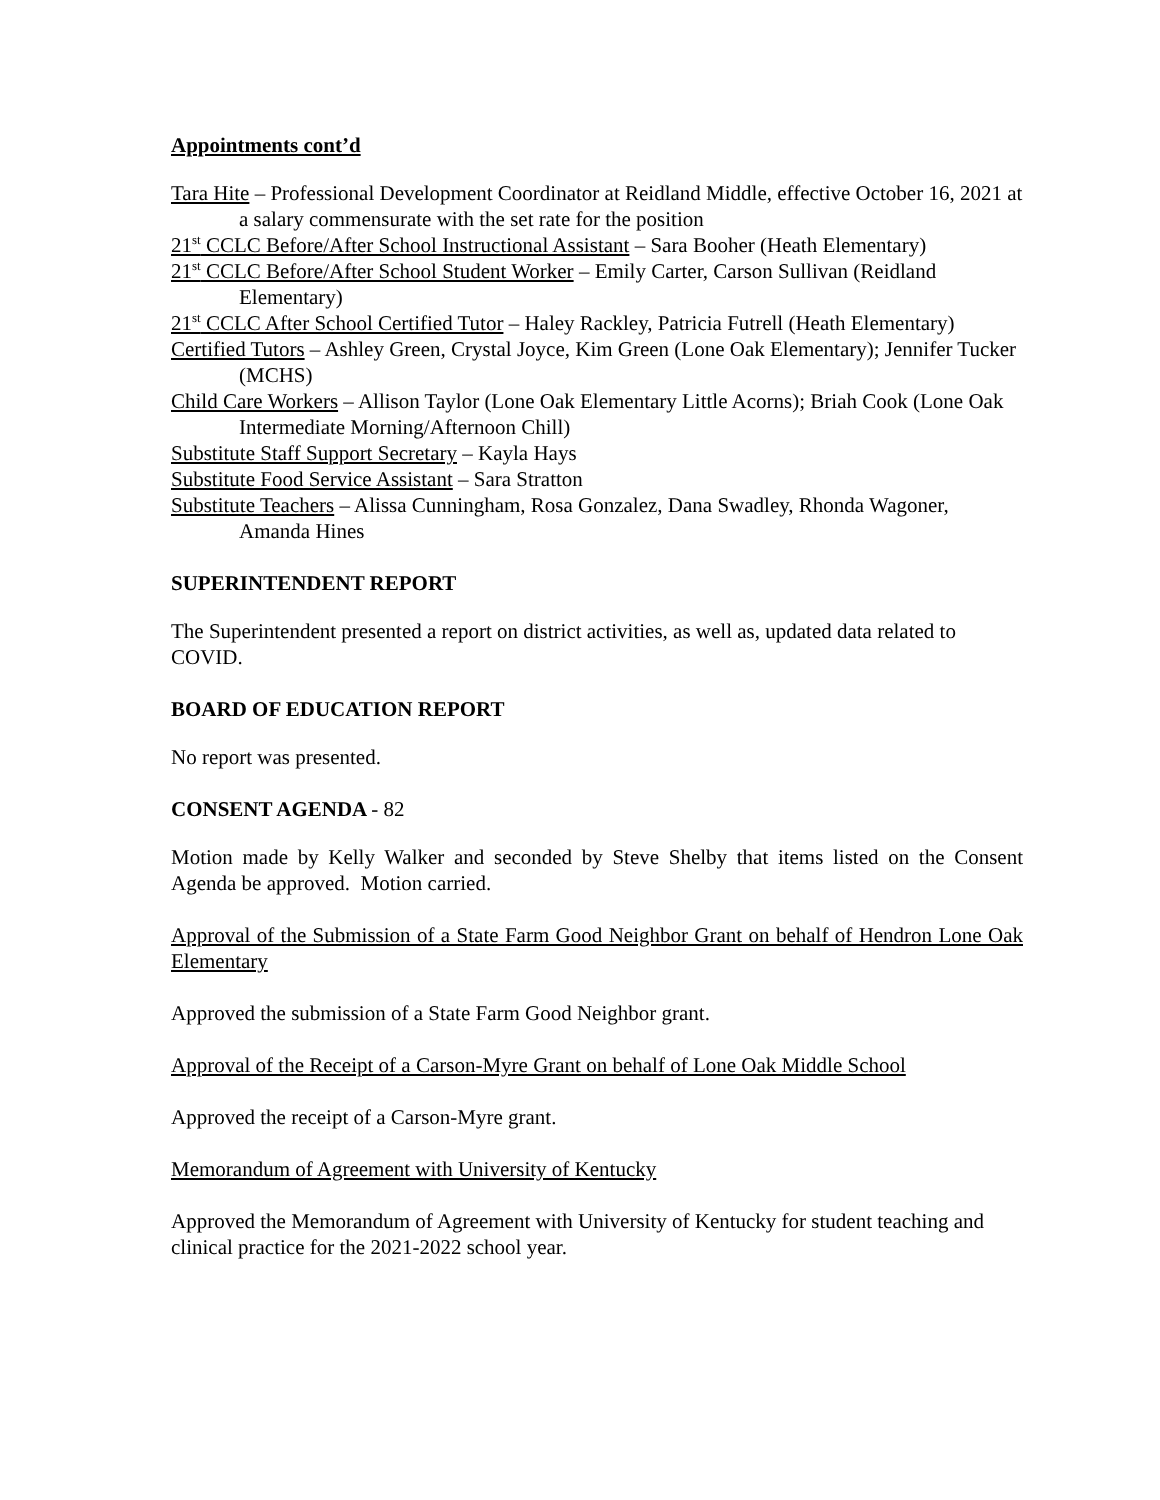Appointments cont’d
Tara Hite – Professional Development Coordinator at Reidland Middle, effective October 16, 2021 at a salary commensurate with the set rate for the position
21<sup>st</sup> CCLC Before/After School Instructional Assistant – Sara Booher (Heath Elementary)
21<sup>st</sup> CCLC Before/After School Student Worker – Emily Carter, Carson Sullivan (Reidland Elementary)
21<sup>st</sup> CCLC After School Certified Tutor – Haley Rackley, Patricia Futrell (Heath Elementary)
Certified Tutors – Ashley Green, Crystal Joyce, Kim Green (Lone Oak Elementary); Jennifer Tucker (MCHS)
Child Care Workers – Allison Taylor (Lone Oak Elementary Little Acorns); Briah Cook (Lone Oak Intermediate Morning/Afternoon Chill)
Substitute Staff Support Secretary – Kayla Hays
Substitute Food Service Assistant – Sara Stratton
Substitute Teachers – Alissa Cunningham, Rosa Gonzalez, Dana Swadley, Rhonda Wagoner, Amanda Hines
SUPERINTENDENT REPORT
The Superintendent presented a report on district activities, as well as, updated data related to COVID.
BOARD OF EDUCATION REPORT
No report was presented.
CONSENT AGENDA - 82
Motion made by Kelly Walker and seconded by Steve Shelby that items listed on the Consent Agenda be approved. Motion carried.
Approval of the Submission of a State Farm Good Neighbor Grant on behalf of Hendron Lone Oak Elementary
Approved the submission of a State Farm Good Neighbor grant.
Approval of the Receipt of a Carson-Myre Grant on behalf of Lone Oak Middle School
Approved the receipt of a Carson-Myre grant.
Memorandum of Agreement with University of Kentucky
Approved the Memorandum of Agreement with University of Kentucky for student teaching and clinical practice for the 2021-2022 school year.